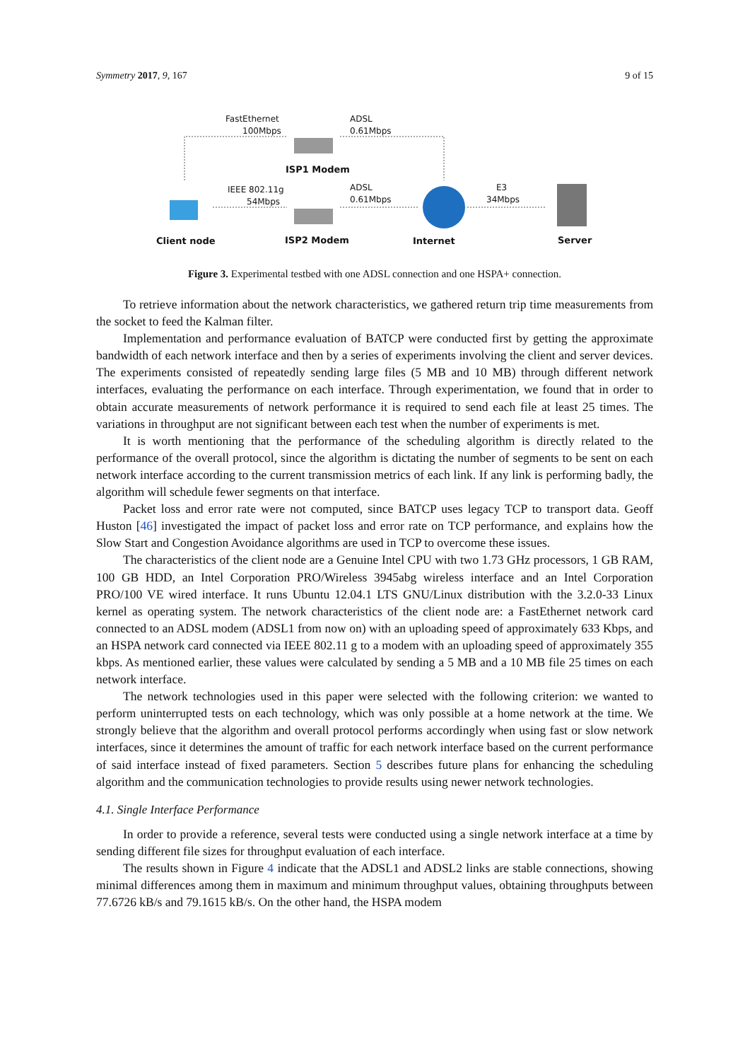Symmetry 2017, 9, 167 9 of 15
FastEthernet
100Mbps
ADSL
0.61Mbps
IEEE 802.11g
54Mbps
ADSL
0.61Mbps
E3
34Mbps
ISP1 Modem
Client node
ISP2 Modem
Internet
Server
Figure 3. Experimental testbed with one ADSL connection and one HSPA+ connection.
To retrieve information about the network characteristics, we gathered return trip time measurements from the socket to feed the Kalman filter.
Implementation and performance evaluation of BATCP were conducted first by getting the approximate bandwidth of each network interface and then by a series of experiments involving the client and server devices. The experiments consisted of repeatedly sending large files (5 MB and 10 MB) through different network interfaces, evaluating the performance on each interface. Through experimentation, we found that in order to obtain accurate measurements of network performance it is required to send each file at least 25 times. The variations in throughput are not significant between each test when the number of experiments is met.
It is worth mentioning that the performance of the scheduling algorithm is directly related to the performance of the overall protocol, since the algorithm is dictating the number of segments to be sent on each network interface according to the current transmission metrics of each link. If any link is performing badly, the algorithm will schedule fewer segments on that interface.
Packet loss and error rate were not computed, since BATCP uses legacy TCP to transport data. Geoff Huston [46] investigated the impact of packet loss and error rate on TCP performance, and explains how the Slow Start and Congestion Avoidance algorithms are used in TCP to overcome these issues.
The characteristics of the client node are a Genuine Intel CPU with two 1.73 GHz processors, 1 GB RAM, 100 GB HDD, an Intel Corporation PRO/Wireless 3945abg wireless interface and an Intel Corporation PRO/100 VE wired interface. It runs Ubuntu 12.04.1 LTS GNU/Linux distribution with the 3.2.0-33 Linux kernel as operating system. The network characteristics of the client node are: a FastEthernet network card connected to an ADSL modem (ADSL1 from now on) with an uploading speed of approximately 633 Kbps, and an HSPA network card connected via IEEE 802.11 g to a modem with an uploading speed of approximately 355 kbps. As mentioned earlier, these values were calculated by sending a 5 MB and a 10 MB file 25 times on each network interface.
The network technologies used in this paper were selected with the following criterion: we wanted to perform uninterrupted tests on each technology, which was only possible at a home network at the time. We strongly believe that the algorithm and overall protocol performs accordingly when using fast or slow network interfaces, since it determines the amount of traffic for each network interface based on the current performance of said interface instead of fixed parameters. Section 5 describes future plans for enhancing the scheduling algorithm and the communication technologies to provide results using newer network technologies.
4.1. Single Interface Performance
In order to provide a reference, several tests were conducted using a single network interface at a time by sending different file sizes for throughput evaluation of each interface.
The results shown in Figure 4 indicate that the ADSL1 and ADSL2 links are stable connections, showing minimal differences among them in maximum and minimum throughput values, obtaining throughputs between 77.6726 kB/s and 79.1615 kB/s. On the other hand, the HSPA modem